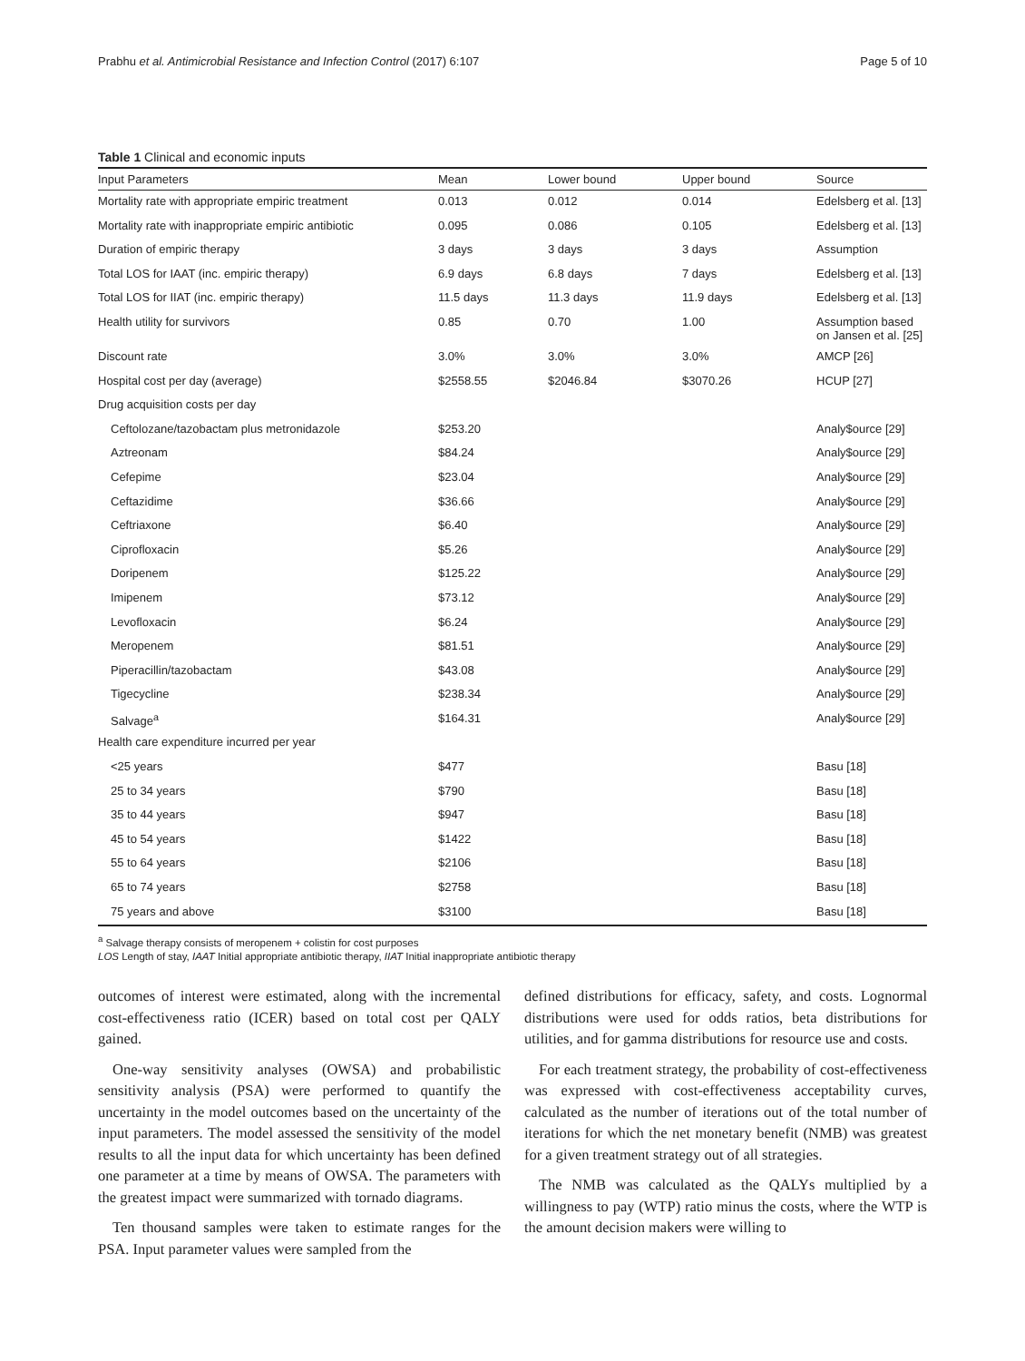Prabhu et al. Antimicrobial Resistance and Infection Control (2017) 6:107 Page 5 of 10
Table 1 Clinical and economic inputs
| Input Parameters | Mean | Lower bound | Upper bound | Source |
| --- | --- | --- | --- | --- |
| Mortality rate with appropriate empiric treatment | 0.013 | 0.012 | 0.014 | Edelsberg et al. [13] |
| Mortality rate with inappropriate empiric antibiotic | 0.095 | 0.086 | 0.105 | Edelsberg et al. [13] |
| Duration of empiric therapy | 3 days | 3 days | 3 days | Assumption |
| Total LOS for IAAT (inc. empiric therapy) | 6.9 days | 6.8 days | 7 days | Edelsberg et al. [13] |
| Total LOS for IIAT (inc. empiric therapy) | 11.5 days | 11.3 days | 11.9 days | Edelsberg et al. [13] |
| Health utility for survivors | 0.85 | 0.70 | 1.00 | Assumption based on Jansen et al. [25] |
| Discount rate | 3.0% | 3.0% | 3.0% | AMCP [26] |
| Hospital cost per day (average) | $2558.55 | $2046.84 | $3070.26 | HCUP [27] |
| Drug acquisition costs per day | | | | |
| Ceftolozane/tazobactam plus metronidazole | $253.20 | | | Analy$ource [29] |
| Aztreonam | $84.24 | | | Analy$ource [29] |
| Cefepime | $23.04 | | | Analy$ource [29] |
| Ceftazidime | $36.66 | | | Analy$ource [29] |
| Ceftriaxone | $6.40 | | | Analy$ource [29] |
| Ciprofloxacin | $5.26 | | | Analy$ource [29] |
| Doripenem | $125.22 | | | Analy$ource [29] |
| Imipenem | $73.12 | | | Analy$ource [29] |
| Levofloxacin | $6.24 | | | Analy$ource [29] |
| Meropenem | $81.51 | | | Analy$ource [29] |
| Piperacillin/tazobactam | $43.08 | | | Analy$ource [29] |
| Tigecycline | $238.34 | | | Analy$ource [29] |
| Salvage<sup>a</sup> | $164.31 | | | Analy$ource [29] |
| Health care expenditure incurred per year | | | | |
| <25 years | $477 | | | Basu [18] |
| 25 to 34 years | $790 | | | Basu [18] |
| 35 to 44 years | $947 | | | Basu [18] |
| 45 to 54 years | $1422 | | | Basu [18] |
| 55 to 64 years | $2106 | | | Basu [18] |
| 65 to 74 years | $2758 | | | Basu [18] |
| 75 years and above | $3100 | | | Basu [18] |
<sup>a</sup> Salvage therapy consists of meropenem + colistin for cost purposes
LOS Length of stay, IAAT Initial appropriate antibiotic therapy, IIAT Initial inappropriate antibiotic therapy
outcomes of interest were estimated, along with the incremental cost-effectiveness ratio (ICER) based on total cost per QALY gained.
One-way sensitivity analyses (OWSA) and probabilistic sensitivity analysis (PSA) were performed to quantify the uncertainty in the model outcomes based on the uncertainty of the input parameters. The model assessed the sensitivity of the model results to all the input data for which uncertainty has been defined one parameter at a time by means of OWSA. The parameters with the greatest impact were summarized with tornado diagrams.
Ten thousand samples were taken to estimate ranges for the PSA. Input parameter values were sampled from the
defined distributions for efficacy, safety, and costs. Lognormal distributions were used for odds ratios, beta distributions for utilities, and for gamma distributions for resource use and costs.
For each treatment strategy, the probability of cost-effectiveness was expressed with cost-effectiveness acceptability curves, calculated as the number of iterations out of the total number of iterations for which the net monetary benefit (NMB) was greatest for a given treatment strategy out of all strategies.
The NMB was calculated as the QALYs multiplied by a willingness to pay (WTP) ratio minus the costs, where the WTP is the amount decision makers were willing to